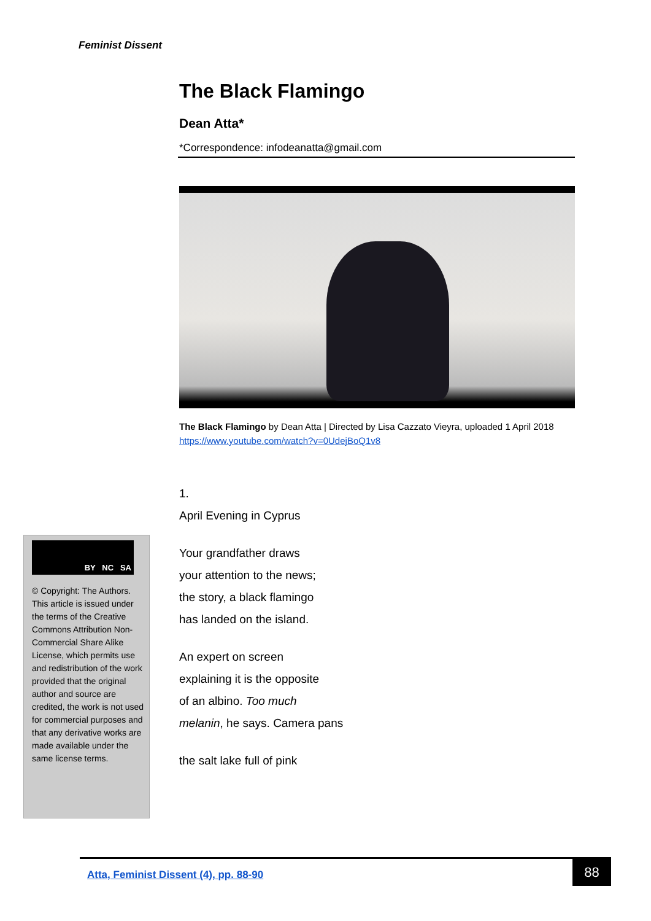Feminist Dissent
The Black Flamingo
Dean Atta*
*Correspondence: infodeanatta@gmail.com
The Black Flamingo by Dean Atta | Directed by Lisa Cazzato Vieyra, uploaded 1 April 2018 https://www.youtube.com/watch?v=0UdejBoQ1v8
1.
April Evening in Cyprus
Your grandfather draws
your attention to the news;
the story, a black flamingo
has landed on the island.
An expert on screen
explaining it is the opposite
of an albino. Too much
melanin, he says. Camera pans
the salt lake full of pink
BY NC SA
© Copyright: The Authors. This article is issued under the terms of the Creative Commons Attribution Non-Commercial Share Alike License, which permits use and redistribution of the work provided that the original author and source are credited, the work is not used for commercial purposes and that any derivative works are made available under the same license terms.
Atta, Feminist Dissent (4), pp. 88-90
88